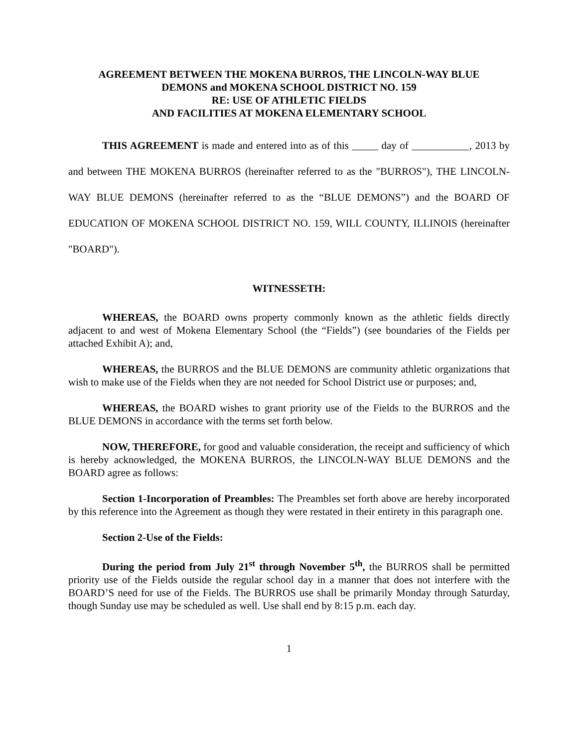AGREEMENT BETWEEN THE MOKENA BURROS, THE LINCOLN-WAY BLUE
DEMONS and MOKENA SCHOOL DISTRICT NO. 159
RE: USE OF ATHLETIC FIELDS
AND FACILITIES AT MOKENA ELEMENTARY SCHOOL
THIS AGREEMENT is made and entered into as of this _____ day of ___________, 2013 by and between THE MOKENA BURROS (hereinafter referred to as the "BURROS"), THE LINCOLN-WAY BLUE DEMONS (hereinafter referred to as the “BLUE DEMONS”) and the BOARD OF EDUCATION OF MOKENA SCHOOL DISTRICT NO. 159, WILL COUNTY, ILLINOIS (hereinafter "BOARD").
WITNESSETH:
WHEREAS, the BOARD owns property commonly known as the athletic fields directly adjacent to and west of Mokena Elementary School (the “Fields”) (see boundaries of the Fields per attached Exhibit A); and,
WHEREAS, the BURROS and the BLUE DEMONS are community athletic organizations that wish to make use of the Fields when they are not needed for School District use or purposes; and,
WHEREAS, the BOARD wishes to grant priority use of the Fields to the BURROS and the BLUE DEMONS in accordance with the terms set forth below.
NOW, THEREFORE, for good and valuable consideration, the receipt and sufficiency of which is hereby acknowledged, the MOKENA BURROS, the LINCOLN-WAY BLUE DEMONS and the BOARD agree as follows:
Section 1-Incorporation of Preambles: The Preambles set forth above are hereby incorporated by this reference into the Agreement as though they were restated in their entirety in this paragraph one.
Section 2-Use of the Fields:
During the period from July 21<sup>st</sup> through November 5<sup>th</sup>, the BURROS shall be permitted priority use of the Fields outside the regular school day in a manner that does not interfere with the BOARD’S need for use of the Fields. The BURROS use shall be primarily Monday through Saturday, though Sunday use may be scheduled as well. Use shall end by 8:15 p.m. each day.
1